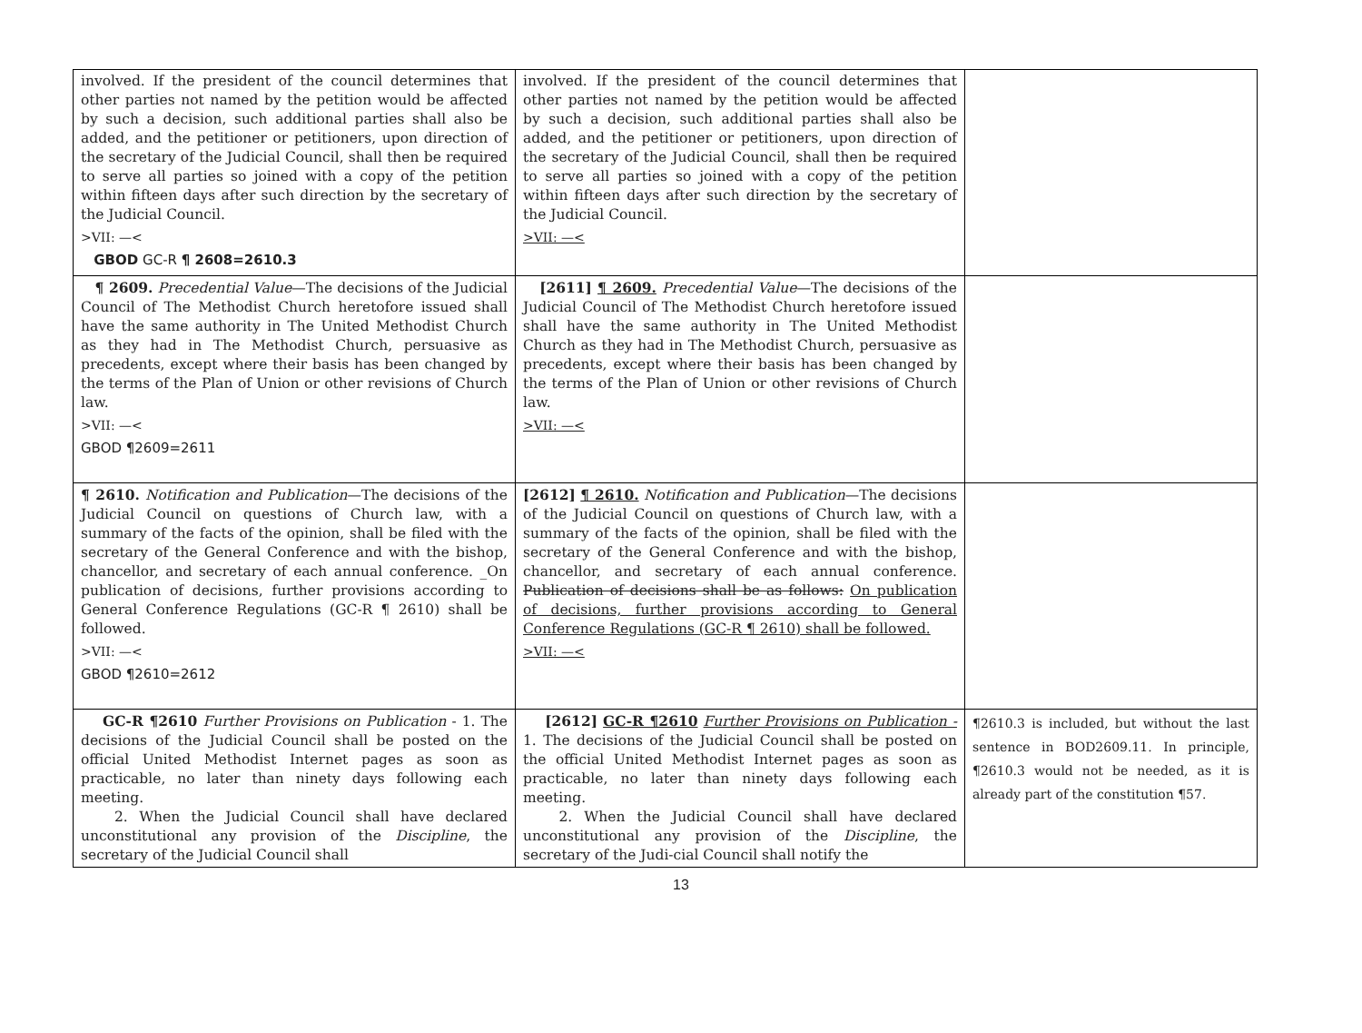| involved. If the president of the council determines that other parties not named by the petition would be affected by such a decision, such additional parties shall also be added, and the petitioner or petitioners, upon direction of the secretary of the Judicial Council, shall then be required to serve all parties so joined with a copy of the petition within fifteen days after such direction by the secretary of the Judicial Council. >VII: —< GBOD GC-R ¶ 2608=2610.3 | involved. If the president of the council determines that other parties not named by the petition would be affected by such a decision, such additional parties shall also be added, and the petitioner or petitioners, upon direction of the secretary of the Judicial Council, shall then be required to serve all parties so joined with a copy of the petition within fifteen days after such direction by the secretary of the Judicial Council. >VII: —< | |
| ¶ 2609. Precedential Value —The decisions of the Judicial Council of The Methodist Church heretofore issued shall have the same authority in The United Methodist Church as they had in The Methodist Church, persuasive as precedents, except where their basis has been changed by the terms of the Plan of Union or other revisions of Church law. >VII: —< GBOD ¶2609=2611 | [2611] ¶ 2609. Precedential Value —The decisions of the Judicial Council of The Methodist Church heretofore issued shall have the same authority in The United Methodist Church as they had in The Methodist Church, persuasive as precedents, except where their basis has been changed by the terms of the Plan of Union or other revisions of Church law. >VII: —< | |
| ¶ 2610. Notification and Publication —The decisions of the Judicial Council on questions of Church law, with a summary of the facts of the opinion, shall be filed with the secretary of the General Conference and with the bishop, chancellor, and secretary of each annual conference. _On publication of decisions, further provisions according to General Conference Regulations (GC-R ¶ 2610) shall be followed. >VII: —< GBOD ¶2610=2612 | [2612] ¶ 2610. Notification and Publication —The decisions of the Judicial Council on questions of Church law, with a summary of the facts of the opinion, shall be filed with the secretary of the General Conference and with the bishop, chancellor, and secretary of each annual conference. Publication of decisions shall be as follows: On publication of decisions, further provisions according to General Conference Regulations (GC-R ¶ 2610) shall be followed. >VII: —< | |
| GC-R ¶2610 Further Provisions on Publication - 1. The decisions of the Judicial Council shall be posted on the official United Methodist Internet pages as soon as practicable, no later than ninety days following each meeting. 2. When the Judicial Council shall have declared unconstitutional any provision of the Discipline , the secretary of the Judicial Council shall | [2612] GC-R ¶2610 Further Provisions on Publication - 1. The decisions of the Judicial Council shall be posted on the official United Methodist Internet pages as soon as practicable, no later than ninety days following each meeting. 2. When the Judicial Council shall have declared unconstitutional any provision of the Discipline , the secretary of the Judi-cial Council shall notify the | ¶2610.3 is included, but without the last sentence in BOD2609.11. In principle, ¶2610.3 would not be needed, as it is already part of the constitution ¶57. |
13